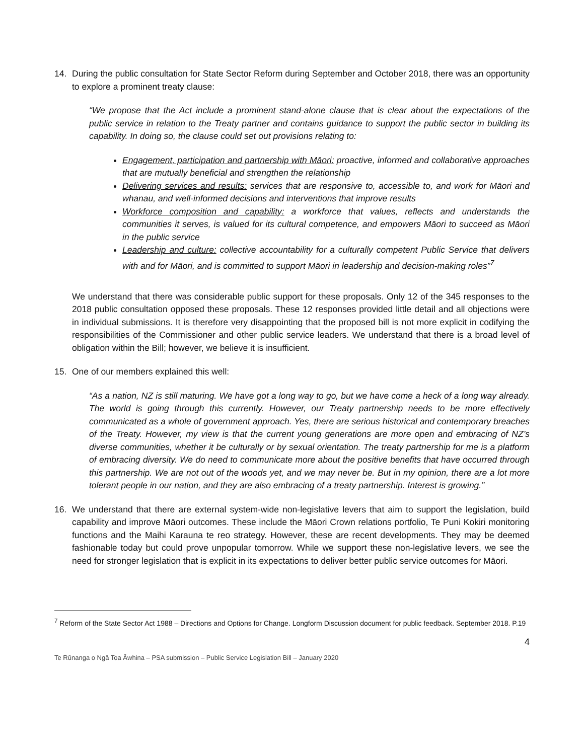14. During the public consultation for State Sector Reform during September and October 2018, there was an opportunity to explore a prominent treaty clause:
“We propose that the Act include a prominent stand-alone clause that is clear about the expectations of the public service in relation to the Treaty partner and contains guidance to support the public sector in building its capability. In doing so, the clause could set out provisions relating to:
Engagement, participation and partnership with Māori: proactive, informed and collaborative approaches that are mutually beneficial and strengthen the relationship
Delivering services and results: services that are responsive to, accessible to, and work for Māori and whanau, and well-informed decisions and interventions that improve results
Workforce composition and capability: a workforce that values, reflects and understands the communities it serves, is valued for its cultural competence, and empowers Māori to succeed as Māori in the public service
Leadership and culture: collective accountability for a culturally competent Public Service that delivers with and for Māori, and is committed to support Māori in leadership and decision-making roles”<sup>7</sup>
We understand that there was considerable public support for these proposals. Only 12 of the 345 responses to the 2018 public consultation opposed these proposals. These 12 responses provided little detail and all objections were in individual submissions. It is therefore very disappointing that the proposed bill is not more explicit in codifying the responsibilities of the Commissioner and other public service leaders. We understand that there is a broad level of obligation within the Bill; however, we believe it is insufficient.
15. One of our members explained this well:
“As a nation, NZ is still maturing. We have got a long way to go, but we have come a heck of a long way already. The world is going through this currently. However, our Treaty partnership needs to be more effectively communicated as a whole of government approach. Yes, there are serious historical and contemporary breaches of the Treaty. However, my view is that the current young generations are more open and embracing of NZ’s diverse communities, whether it be culturally or by sexual orientation. The treaty partnership for me is a platform of embracing diversity. We do need to communicate more about the positive benefits that have occurred through this partnership. We are not out of the woods yet, and we may never be. But in my opinion, there are a lot more tolerant people in our nation, and they are also embracing of a treaty partnership. Interest is growing.”
16. We understand that there are external system-wide non-legislative levers that aim to support the legislation, build capability and improve Māori outcomes. These include the Māori Crown relations portfolio, Te Puni Kokiri monitoring functions and the Maihi Karauna te reo strategy. However, these are recent developments. They may be deemed fashionable today but could prove unpopular tomorrow. While we support these non-legislative levers, we see the need for stronger legislation that is explicit in its expectations to deliver better public service outcomes for Māori.
<sup>7</sup> Reform of the State Sector Act 1988 – Directions and Options for Change. Longform Discussion document for public feedback. September 2018. P.19
4
Te Rūnanga o Ngā Toa Āwhina – PSA submission – Public Service Legislation Bill – January 2020